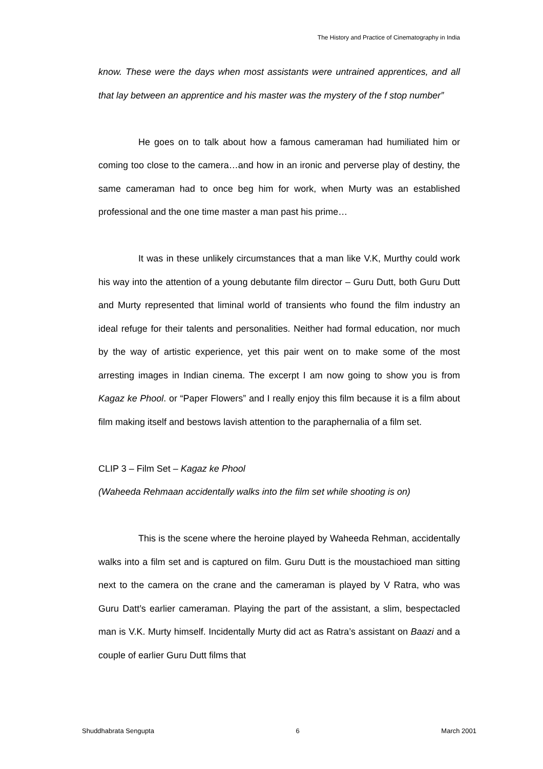The History and Practice of Cinematography in India
know. These were the days when most assistants were untrained apprentices, and all that lay between an apprentice and his master was the mystery of the f stop number”
He goes on to talk about how a famous cameraman had humiliated him or coming too close to the camera…and how in an ironic and perverse play of destiny, the same cameraman had to once beg him for work, when Murty was an established professional and the one time master a man past his prime…
It was in these unlikely circumstances that a man like V.K, Murthy could work his way into the attention of a young debutante film director – Guru Dutt, both Guru Dutt and Murty represented that liminal world of transients who found the film industry an ideal refuge for their talents and personalities. Neither had formal education, nor much by the way of artistic experience, yet this pair went on to make some of the most arresting images in Indian cinema. The excerpt I am now going to show you is from Kagaz ke Phool. or “Paper Flowers” and I really enjoy this film because it is a film about film making itself and bestows lavish attention to the paraphernalia of a film set.
CLIP 3 – Film Set – Kagaz ke Phool
(Waheeda Rehmaan accidentally walks into the film set while shooting is on)
This is the scene where the heroine played by Waheeda Rehman, accidentally walks into a film set and is captured on film. Guru Dutt is the moustachioed man sitting next to the camera on the crane and the cameraman is played by V Ratra, who was Guru Datt’s earlier cameraman. Playing the part of the assistant, a slim, bespectacled man is V.K. Murty himself. Incidentally Murty did act as Ratra’s assistant on Baazi and a couple of earlier Guru Dutt films that
Shuddhabrata Sengupta 6 March 2001